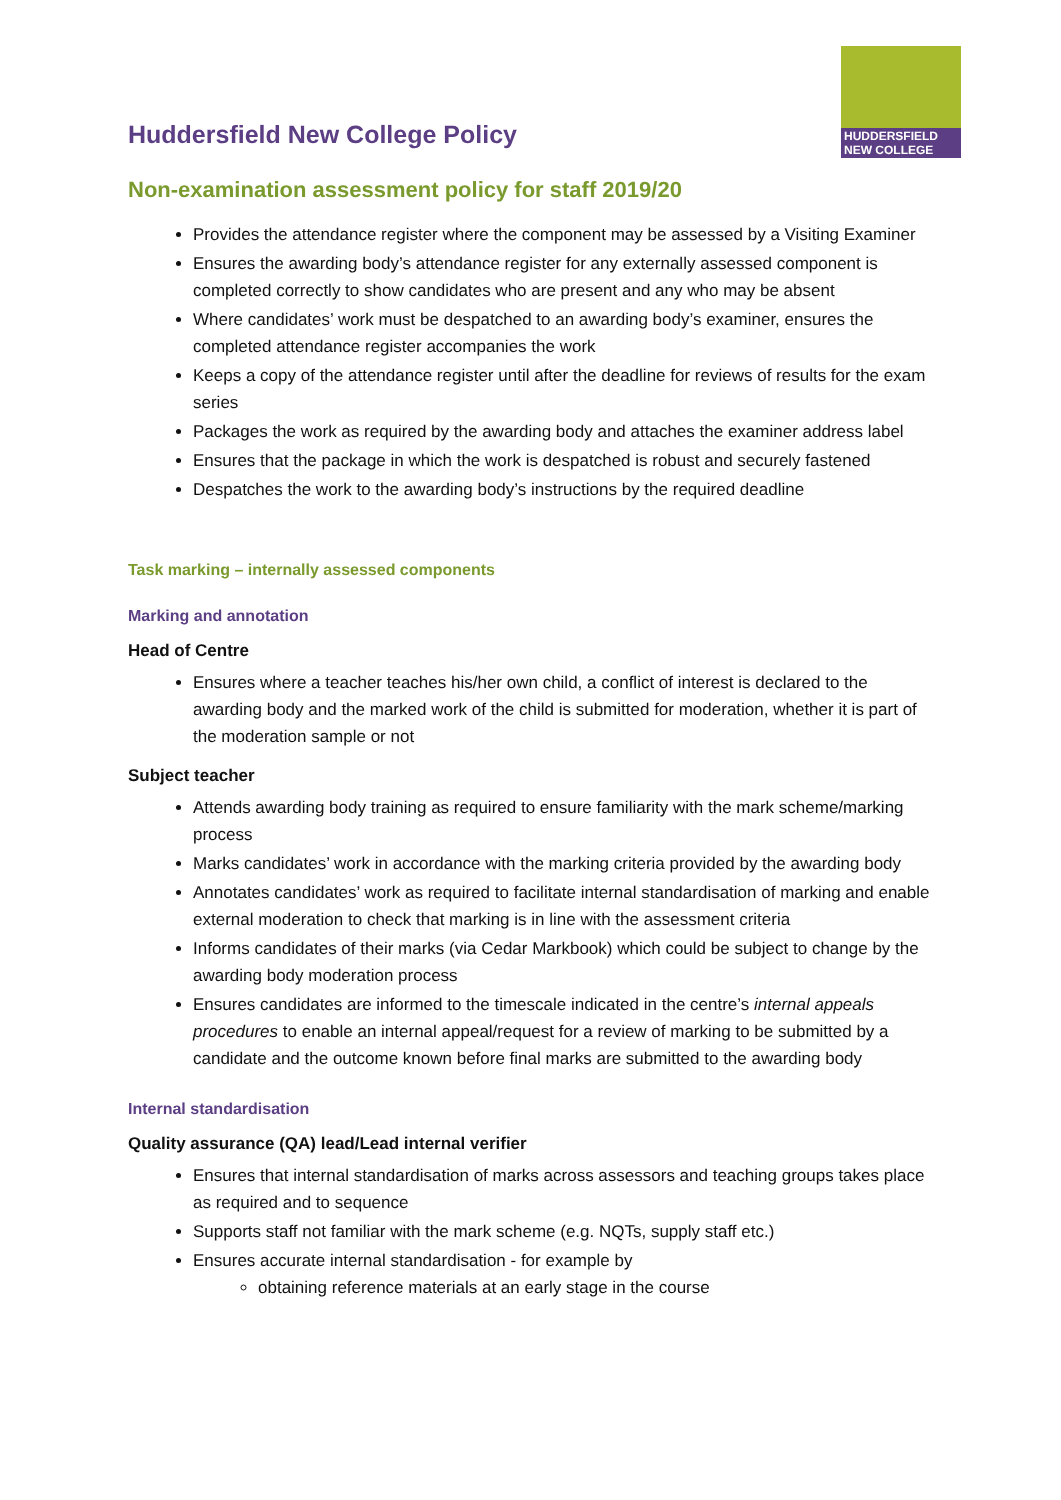HUDDERSFIELD
NEW COLLEGE
Huddersfield New College Policy
Non-examination assessment policy for staff 2019/20
Provides the attendance register where the component may be assessed by a Visiting Examiner
Ensures the awarding body’s attendance register for any externally assessed component is completed correctly to show candidates who are present and any who may be absent
Where candidates’ work must be despatched to an awarding body’s examiner, ensures the completed attendance register accompanies the work
Keeps a copy of the attendance register until after the deadline for reviews of results for the exam series
Packages the work as required by the awarding body and attaches the examiner address label
Ensures that the package in which the work is despatched is robust and securely fastened
Despatches the work to the awarding body’s instructions by the required deadline
Task marking – internally assessed components
Marking and annotation
Head of Centre
Ensures where a teacher teaches his/her own child, a conflict of interest is declared to the awarding body and the marked work of the child is submitted for moderation, whether it is part of the moderation sample or not
Subject teacher
Attends awarding body training as required to ensure familiarity with the mark scheme/marking process
Marks candidates’ work in accordance with the marking criteria provided by the awarding body
Annotates candidates’ work as required to facilitate internal standardisation of marking and enable external moderation to check that marking is in line with the assessment criteria
Informs candidates of their marks (via Cedar Markbook) which could be subject to change by the awarding body moderation process
Ensures candidates are informed to the timescale indicated in the centre’s internal appeals procedures to enable an internal appeal/request for a review of marking to be submitted by a candidate and the outcome known before final marks are submitted to the awarding body
Internal standardisation
Quality assurance (QA) lead/Lead internal verifier
Ensures that internal standardisation of marks across assessors and teaching groups takes place as required and to sequence
Supports staff not familiar with the mark scheme (e.g. NQTs, supply staff etc.)
Ensures accurate internal standardisation - for example by
obtaining reference materials at an early stage in the course